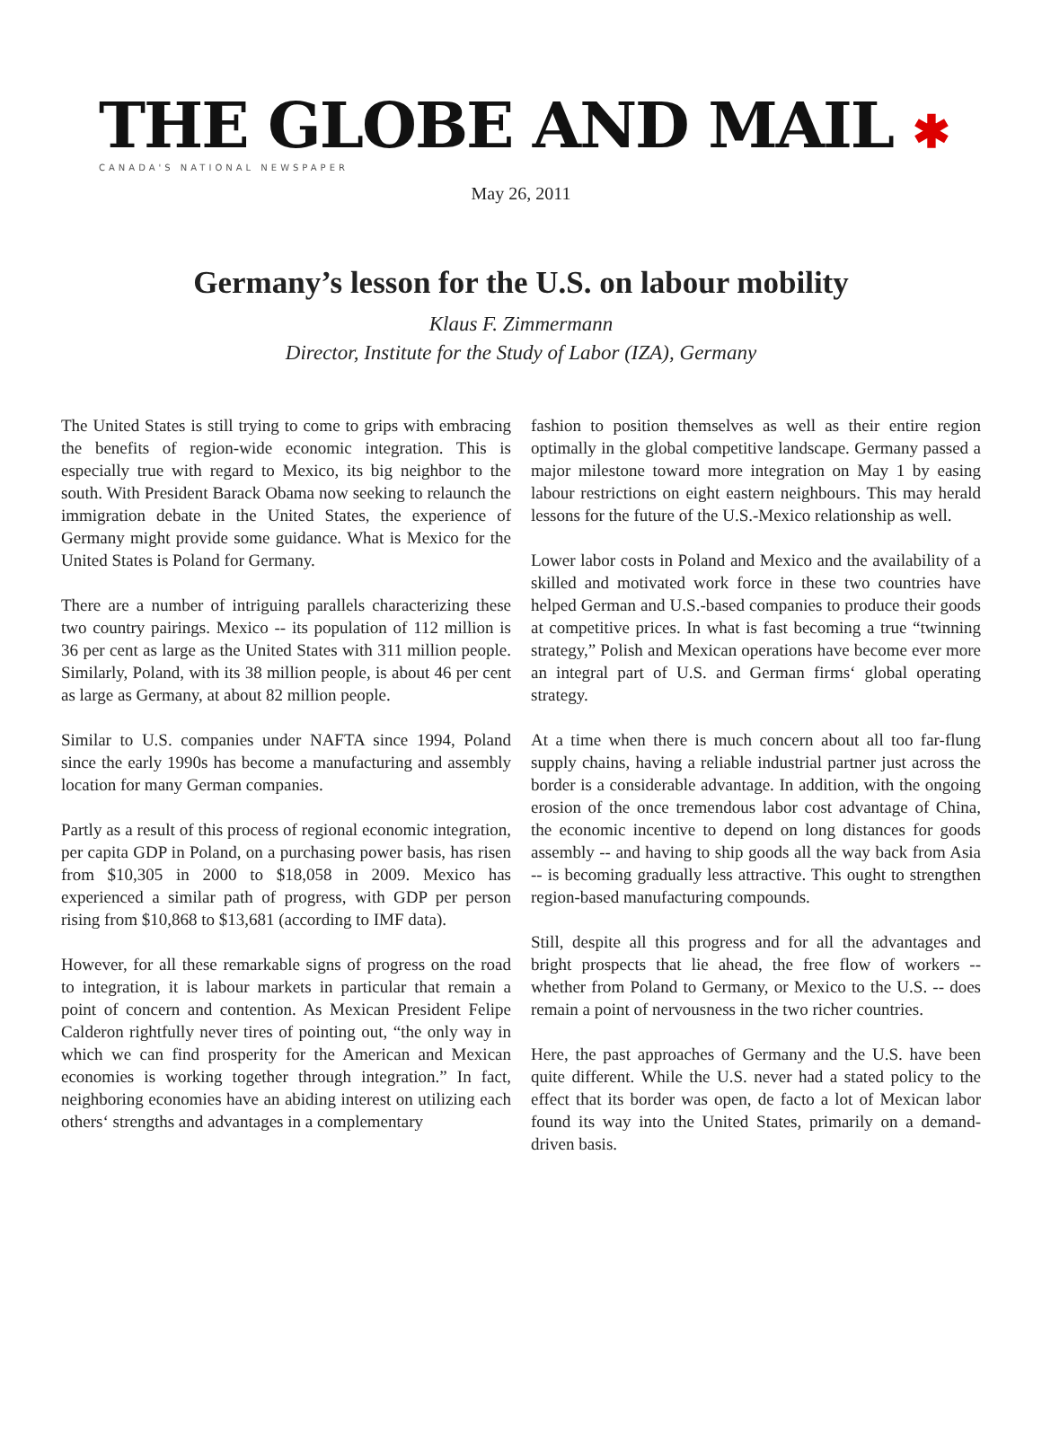THE GLOBE AND MAIL ✱
CANADA'S NATIONAL NEWSPAPER
May 26, 2011
Germany’s lesson for the U.S. on labour mobility
Klaus F. Zimmermann
Director, Institute for the Study of Labor (IZA), Germany
The United States is still trying to come to grips with embracing the benefits of region-wide economic integration. This is especially true with regard to Mexico, its big neighbor to the south. With President Barack Obama now seeking to relaunch the immigration debate in the United States, the experience of Germany might provide some guidance. What is Mexico for the United States is Poland for Germany.
There are a number of intriguing parallels characterizing these two country pairings. Mexico -- its population of 112 million is 36 per cent as large as the United States with 311 million people. Similarly, Poland, with its 38 million people, is about 46 per cent as large as Germany, at about 82 million people.
Similar to U.S. companies under NAFTA since 1994, Poland since the early 1990s has become a manufacturing and assembly location for many German companies.
Partly as a result of this process of regional economic integration, per capita GDP in Poland, on a purchasing power basis, has risen from $10,305 in 2000 to $18,058 in 2009. Mexico has experienced a similar path of progress, with GDP per person rising from $10,868 to $13,681 (according to IMF data).
However, for all these remarkable signs of progress on the road to integration, it is labour markets in particular that remain a point of concern and contention. As Mexican President Felipe Calderon rightfully never tires of pointing out, “the only way in which we can find prosperity for the American and Mexican economies is working together through integration.” In fact, neighboring economies have an abiding interest on utilizing each others‘ strengths and advantages in a complementary
fashion to position themselves as well as their entire region optimally in the global competitive landscape. Germany passed a major milestone toward more integration on May 1 by easing labour restrictions on eight eastern neighbours. This may herald lessons for the future of the U.S.-Mexico relationship as well.
Lower labor costs in Poland and Mexico and the availability of a skilled and motivated work force in these two countries have helped German and U.S.-based companies to produce their goods at competitive prices. In what is fast becoming a true “twinning strategy,” Polish and Mexican operations have become ever more an integral part of U.S. and German firms‘ global operating strategy.
At a time when there is much concern about all too far-flung supply chains, having a reliable industrial partner just across the border is a considerable advantage. In addition, with the ongoing erosion of the once tremendous labor cost advantage of China, the economic incentive to depend on long distances for goods assembly -- and having to ship goods all the way back from Asia -- is becoming gradually less attractive. This ought to strengthen region-based manufacturing compounds.
Still, despite all this progress and for all the advantages and bright prospects that lie ahead, the free flow of workers -- whether from Poland to Germany, or Mexico to the U.S. -- does remain a point of nervousness in the two richer countries.
Here, the past approaches of Germany and the U.S. have been quite different. While the U.S. never had a stated policy to the effect that its border was open, de facto a lot of Mexican labor found its way into the United States, primarily on a demand-driven basis.